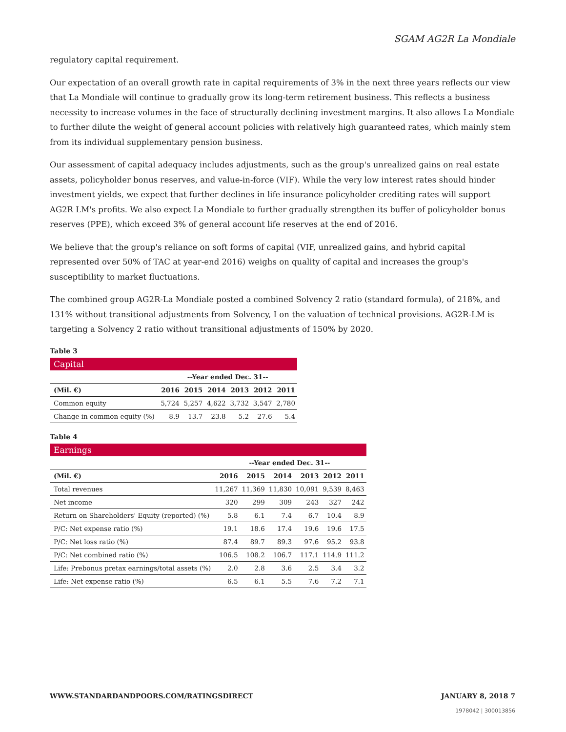SGAM AG2R La Mondiale
regulatory capital requirement.
Our expectation of an overall growth rate in capital requirements of 3% in the next three years reflects our view that La Mondiale will continue to gradually grow its long-term retirement business. This reflects a business necessity to increase volumes in the face of structurally declining investment margins. It also allows La Mondiale to further dilute the weight of general account policies with relatively high guaranteed rates, which mainly stem from its individual supplementary pension business.
Our assessment of capital adequacy includes adjustments, such as the group's unrealized gains on real estate assets, policyholder bonus reserves, and value-in-force (VIF). While the very low interest rates should hinder investment yields, we expect that further declines in life insurance policyholder crediting rates will support AG2R LM's profits. We also expect La Mondiale to further gradually strengthen its buffer of policyholder bonus reserves (PPE), which exceed 3% of general account life reserves at the end of 2016.
We believe that the group's reliance on soft forms of capital (VIF, unrealized gains, and hybrid capital represented over 50% of TAC at year-end 2016) weighs on quality of capital and increases the group's susceptibility to market fluctuations.
The combined group AG2R-La Mondiale posted a combined Solvency 2 ratio (standard formula), of 218%, and 131% without transitional adjustments from Solvency, I on the valuation of technical provisions. AG2R-LM is targeting a Solvency 2 ratio without transitional adjustments of 150% by 2020.
Table 3
| Capital | | | | | | |
| | --Year ended Dec. 31-- | | | | | |
| (Mil. €) | 2016 | 2015 | 2014 | 2013 | 2012 | 2011 |
| Common equity | 5,724 | 5,257 | 4,622 | 3,732 | 3,547 | 2,780 |
| Change in common equity (%) | 8.9 | 13.7 | 23.8 | 5.2 | 27.6 | 5.4 |
Table 4
| Earnings | | | | | | |
| | --Year ended Dec. 31-- | | | | | |
| (Mil. €) | 2016 | 2015 | 2014 | 2013 | 2012 | 2011 |
| Total revenues | 11,267 | 11,369 | 11,830 | 10,091 | 9,539 | 8,463 |
| Net income | 320 | 299 | 309 | 243 | 327 | 242 |
| Return on Shareholders' Equity (reported) (%) | 5.8 | 6.1 | 7.4 | 6.7 | 10.4 | 8.9 |
| P/C: Net expense ratio (%) | 19.1 | 18.6 | 17.4 | 19.6 | 19.6 | 17.5 |
| P/C: Net loss ratio (%) | 87.4 | 89.7 | 89.3 | 97.6 | 95.2 | 93.8 |
| P/C: Net combined ratio (%) | 106.5 | 108.2 | 106.7 | 117.1 | 114.9 | 111.2 |
| Life: Prebonus pretax earnings/total assets (%) | 2.0 | 2.8 | 3.6 | 2.5 | 3.4 | 3.2 |
| Life: Net expense ratio (%) | 6.5 | 6.1 | 5.5 | 7.6 | 7.2 | 7.1 |
WWW.STANDARDANDPOORS.COM/RATINGSDIRECT JANUARY 8, 2018 7
1978042 | 300013856